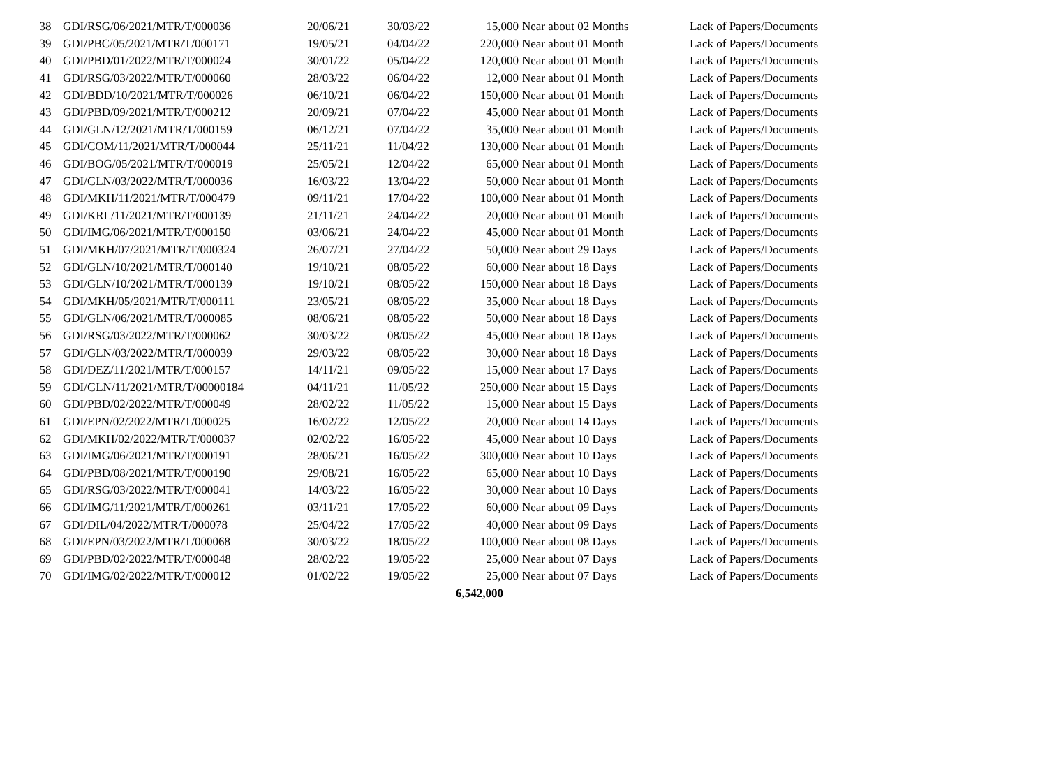| 38 | GDI/RSG/06/2021/MTR/T/000036 | 20/06/21 | 30/03/22 | 15,000 | Near about 02 Months | Lack of Papers/Documents |
| 39 | GDI/PBC/05/2021/MTR/T/000171 | 19/05/21 | 04/04/22 | 220,000 | Near about 01 Month | Lack of Papers/Documents |
| 40 | GDI/PBD/01/2022/MTR/T/000024 | 30/01/22 | 05/04/22 | 120,000 | Near about 01 Month | Lack of Papers/Documents |
| 41 | GDI/RSG/03/2022/MTR/T/000060 | 28/03/22 | 06/04/22 | 12,000 | Near about 01 Month | Lack of Papers/Documents |
| 42 | GDI/BDD/10/2021/MTR/T/000026 | 06/10/21 | 06/04/22 | 150,000 | Near about 01 Month | Lack of Papers/Documents |
| 43 | GDI/PBD/09/2021/MTR/T/000212 | 20/09/21 | 07/04/22 | 45,000 | Near about 01 Month | Lack of Papers/Documents |
| 44 | GDI/GLN/12/2021/MTR/T/000159 | 06/12/21 | 07/04/22 | 35,000 | Near about 01 Month | Lack of Papers/Documents |
| 45 | GDI/COM/11/2021/MTR/T/000044 | 25/11/21 | 11/04/22 | 130,000 | Near about 01 Month | Lack of Papers/Documents |
| 46 | GDI/BOG/05/2021/MTR/T/000019 | 25/05/21 | 12/04/22 | 65,000 | Near about 01 Month | Lack of Papers/Documents |
| 47 | GDI/GLN/03/2022/MTR/T/000036 | 16/03/22 | 13/04/22 | 50,000 | Near about 01 Month | Lack of Papers/Documents |
| 48 | GDI/MKH/11/2021/MTR/T/000479 | 09/11/21 | 17/04/22 | 100,000 | Near about 01 Month | Lack of Papers/Documents |
| 49 | GDI/KRL/11/2021/MTR/T/000139 | 21/11/21 | 24/04/22 | 20,000 | Near about 01 Month | Lack of Papers/Documents |
| 50 | GDI/IMG/06/2021/MTR/T/000150 | 03/06/21 | 24/04/22 | 45,000 | Near about 01 Month | Lack of Papers/Documents |
| 51 | GDI/MKH/07/2021/MTR/T/000324 | 26/07/21 | 27/04/22 | 50,000 | Near about 29 Days | Lack of Papers/Documents |
| 52 | GDI/GLN/10/2021/MTR/T/000140 | 19/10/21 | 08/05/22 | 60,000 | Near about 18 Days | Lack of Papers/Documents |
| 53 | GDI/GLN/10/2021/MTR/T/000139 | 19/10/21 | 08/05/22 | 150,000 | Near about 18 Days | Lack of Papers/Documents |
| 54 | GDI/MKH/05/2021/MTR/T/000111 | 23/05/21 | 08/05/22 | 35,000 | Near about 18 Days | Lack of Papers/Documents |
| 55 | GDI/GLN/06/2021/MTR/T/000085 | 08/06/21 | 08/05/22 | 50,000 | Near about 18 Days | Lack of Papers/Documents |
| 56 | GDI/RSG/03/2022/MTR/T/000062 | 30/03/22 | 08/05/22 | 45,000 | Near about 18 Days | Lack of Papers/Documents |
| 57 | GDI/GLN/03/2022/MTR/T/000039 | 29/03/22 | 08/05/22 | 30,000 | Near about 18 Days | Lack of Papers/Documents |
| 58 | GDI/DEZ/11/2021/MTR/T/000157 | 14/11/21 | 09/05/22 | 15,000 | Near about 17 Days | Lack of Papers/Documents |
| 59 | GDI/GLN/11/2021/MTR/T/00000184 | 04/11/21 | 11/05/22 | 250,000 | Near about 15 Days | Lack of Papers/Documents |
| 60 | GDI/PBD/02/2022/MTR/T/000049 | 28/02/22 | 11/05/22 | 15,000 | Near about 15 Days | Lack of Papers/Documents |
| 61 | GDI/EPN/02/2022/MTR/T/000025 | 16/02/22 | 12/05/22 | 20,000 | Near about 14 Days | Lack of Papers/Documents |
| 62 | GDI/MKH/02/2022/MTR/T/000037 | 02/02/22 | 16/05/22 | 45,000 | Near about 10 Days | Lack of Papers/Documents |
| 63 | GDI/IMG/06/2021/MTR/T/000191 | 28/06/21 | 16/05/22 | 300,000 | Near about 10 Days | Lack of Papers/Documents |
| 64 | GDI/PBD/08/2021/MTR/T/000190 | 29/08/21 | 16/05/22 | 65,000 | Near about 10 Days | Lack of Papers/Documents |
| 65 | GDI/RSG/03/2022/MTR/T/000041 | 14/03/22 | 16/05/22 | 30,000 | Near about 10 Days | Lack of Papers/Documents |
| 66 | GDI/IMG/11/2021/MTR/T/000261 | 03/11/21 | 17/05/22 | 60,000 | Near about 09 Days | Lack of Papers/Documents |
| 67 | GDI/DIL/04/2022/MTR/T/000078 | 25/04/22 | 17/05/22 | 40,000 | Near about 09 Days | Lack of Papers/Documents |
| 68 | GDI/EPN/03/2022/MTR/T/000068 | 30/03/22 | 18/05/22 | 100,000 | Near about 08 Days | Lack of Papers/Documents |
| 69 | GDI/PBD/02/2022/MTR/T/000048 | 28/02/22 | 19/05/22 | 25,000 | Near about 07 Days | Lack of Papers/Documents |
| 70 | GDI/IMG/02/2022/MTR/T/000012 | 01/02/22 | 19/05/22 | 25,000 | Near about 07 Days | Lack of Papers/Documents |
| | | | | 6,542,000 | | |